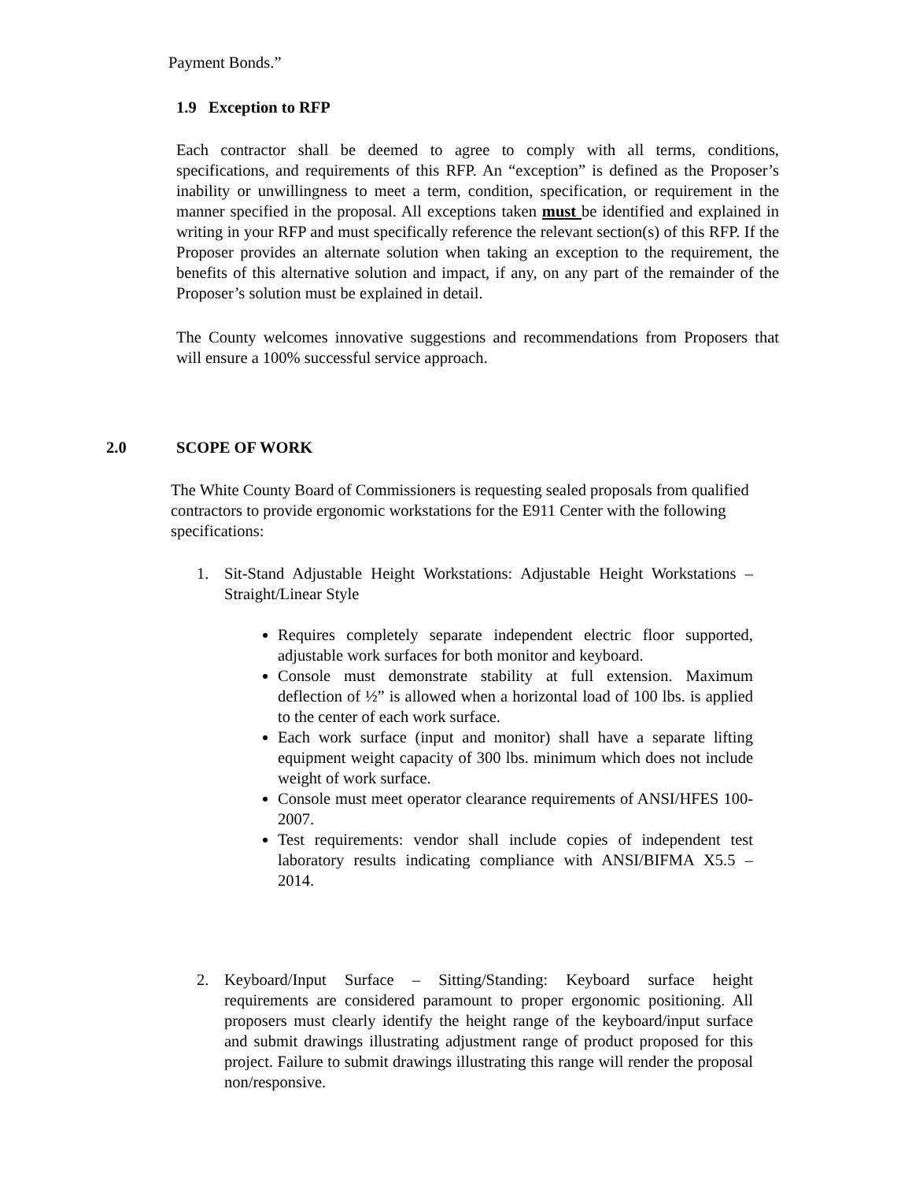Payment Bonds.”
1.9 Exception to RFP
Each contractor shall be deemed to agree to comply with all terms, conditions, specifications, and requirements of this RFP. An “exception” is defined as the Proposer’s inability or unwillingness to meet a term, condition, specification, or requirement in the manner specified in the proposal. All exceptions taken must be identified and explained in writing in your RFP and must specifically reference the relevant section(s) of this RFP. If the Proposer provides an alternate solution when taking an exception to the requirement, the benefits of this alternative solution and impact, if any, on any part of the remainder of the Proposer’s solution must be explained in detail.
The County welcomes innovative suggestions and recommendations from Proposers that will ensure a 100% successful service approach.
2.0 SCOPE OF WORK
The White County Board of Commissioners is requesting sealed proposals from qualified contractors to provide ergonomic workstations for the E911 Center with the following specifications:
1. Sit-Stand Adjustable Height Workstations: Adjustable Height Workstations – Straight/Linear Style
Requires completely separate independent electric floor supported, adjustable work surfaces for both monitor and keyboard.
Console must demonstrate stability at full extension. Maximum deflection of ½” is allowed when a horizontal load of 100 lbs. is applied to the center of each work surface.
Each work surface (input and monitor) shall have a separate lifting equipment weight capacity of 300 lbs. minimum which does not include weight of work surface.
Console must meet operator clearance requirements of ANSI/HFES 100-2007.
Test requirements: vendor shall include copies of independent test laboratory results indicating compliance with ANSI/BIFMA X5.5 – 2014.
2. Keyboard/Input Surface – Sitting/Standing: Keyboard surface height requirements are considered paramount to proper ergonomic positioning. All proposers must clearly identify the height range of the keyboard/input surface and submit drawings illustrating adjustment range of product proposed for this project. Failure to submit drawings illustrating this range will render the proposal non/responsive.